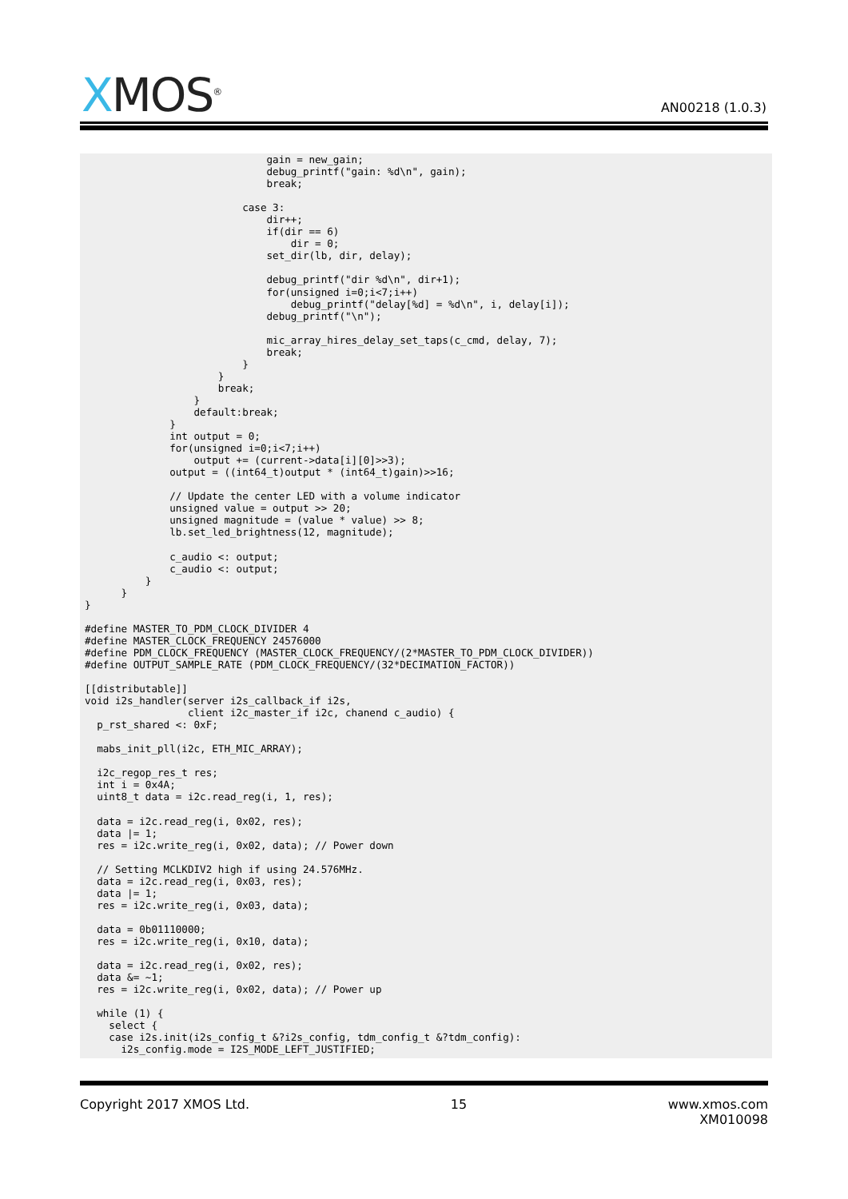XMOS<sup>®</sup> AN00218 (1.0.3)
                              gain = new_gain;
                              debug_printf("gain: %d\n", gain);
                              break;

                          case 3:
                              dir++;
                              if(dir == 6)
                                  dir = 0;
                              set_dir(lb, dir, delay);

                              debug_printf("dir %d\n", dir+1);
                              for(unsigned i=0;i<7;i++)
                                  debug_printf("delay[%d] = %d\n", i, delay[i]);
                              debug_printf("\n");

                              mic_array_hires_delay_set_taps(c_cmd, delay, 7);
                              break;
                          }
                      }
                      break;
                  }
                  default:break;
              }
              int output = 0;
              for(unsigned i=0;i<7;i++)
                  output += (current->data[i][0]>>3);
              output = ((int64_t)output * (int64_t)gain)>>16;

              // Update the center LED with a volume indicator
              unsigned value = output >> 20;
              unsigned magnitude = (value * value) >> 8;
              lb.set_led_brightness(12, magnitude);

              c_audio <: output;
              c_audio <: output;
          }
      }
}

#define MASTER_TO_PDM_CLOCK_DIVIDER 4
#define MASTER_CLOCK_FREQUENCY 24576000
#define PDM_CLOCK_FREQUENCY (MASTER_CLOCK_FREQUENCY/(2*MASTER_TO_PDM_CLOCK_DIVIDER))
#define OUTPUT_SAMPLE_RATE (PDM_CLOCK_FREQUENCY/(32*DECIMATION_FACTOR))

[[distributable]]
void i2s_handler(server i2s_callback_if i2s,
                 client i2c_master_if i2c, chanend c_audio) {
  p_rst_shared <: 0xF;

  mabs_init_pll(i2c, ETH_MIC_ARRAY);

  i2c_regop_res_t res;
  int i = 0x4A;
  uint8_t data = i2c.read_reg(i, 1, res);

  data = i2c.read_reg(i, 0x02, res);
  data |= 1;
  res = i2c.write_reg(i, 0x02, data); // Power down

  // Setting MCLKDIV2 high if using 24.576MHz.
  data = i2c.read_reg(i, 0x03, res);
  data |= 1;
  res = i2c.write_reg(i, 0x03, data);

  data = 0b01110000;
  res = i2c.write_reg(i, 0x10, data);

  data = i2c.read_reg(i, 0x02, res);
  data &= ~1;
  res = i2c.write_reg(i, 0x02, data); // Power up

  while (1) {
    select {
    case i2s.init(i2s_config_t &?i2s_config, tdm_config_t &?tdm_config):
      i2s_config.mode = I2S_MODE_LEFT_JUSTIFIED;
Copyright 2017 XMOS Ltd. 15 www.xmos.com
XM010098